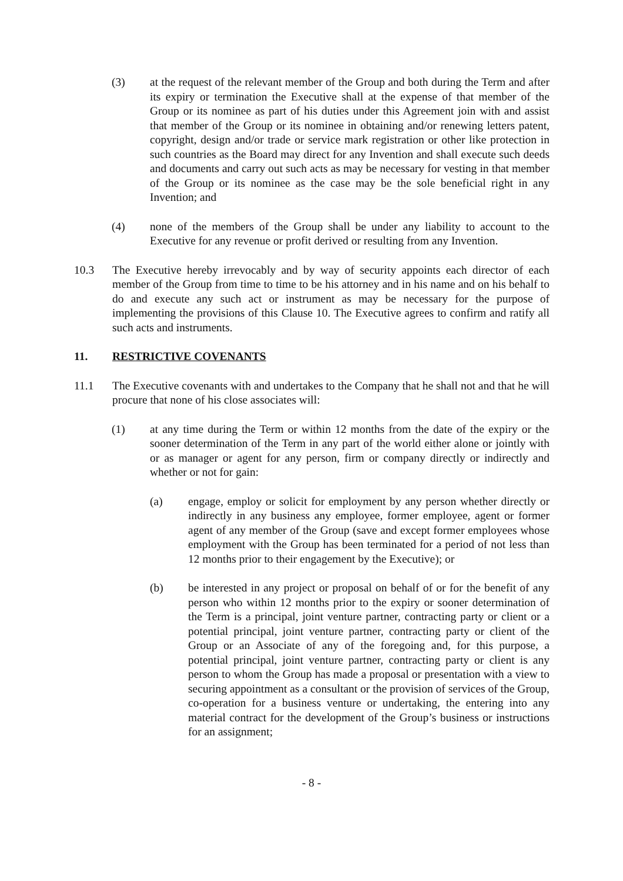(3) at the request of the relevant member of the Group and both during the Term and after its expiry or termination the Executive shall at the expense of that member of the Group or its nominee as part of his duties under this Agreement join with and assist that member of the Group or its nominee in obtaining and/or renewing letters patent, copyright, design and/or trade or service mark registration or other like protection in such countries as the Board may direct for any Invention and shall execute such deeds and documents and carry out such acts as may be necessary for vesting in that member of the Group or its nominee as the case may be the sole beneficial right in any Invention; and
(4) none of the members of the Group shall be under any liability to account to the Executive for any revenue or profit derived or resulting from any Invention.
10.3 The Executive hereby irrevocably and by way of security appoints each director of each member of the Group from time to time to be his attorney and in his name and on his behalf to do and execute any such act or instrument as may be necessary for the purpose of implementing the provisions of this Clause 10. The Executive agrees to confirm and ratify all such acts and instruments.
11. RESTRICTIVE COVENANTS
11.1 The Executive covenants with and undertakes to the Company that he shall not and that he will procure that none of his close associates will:
(1) at any time during the Term or within 12 months from the date of the expiry or the sooner determination of the Term in any part of the world either alone or jointly with or as manager or agent for any person, firm or company directly or indirectly and whether or not for gain:
(a) engage, employ or solicit for employment by any person whether directly or indirectly in any business any employee, former employee, agent or former agent of any member of the Group (save and except former employees whose employment with the Group has been terminated for a period of not less than 12 months prior to their engagement by the Executive); or
(b) be interested in any project or proposal on behalf of or for the benefit of any person who within 12 months prior to the expiry or sooner determination of the Term is a principal, joint venture partner, contracting party or client or a potential principal, joint venture partner, contracting party or client of the Group or an Associate of any of the foregoing and, for this purpose, a potential principal, joint venture partner, contracting party or client is any person to whom the Group has made a proposal or presentation with a view to securing appointment as a consultant or the provision of services of the Group, co-operation for a business venture or undertaking, the entering into any material contract for the development of the Group’s business or instructions for an assignment;
- 8 -